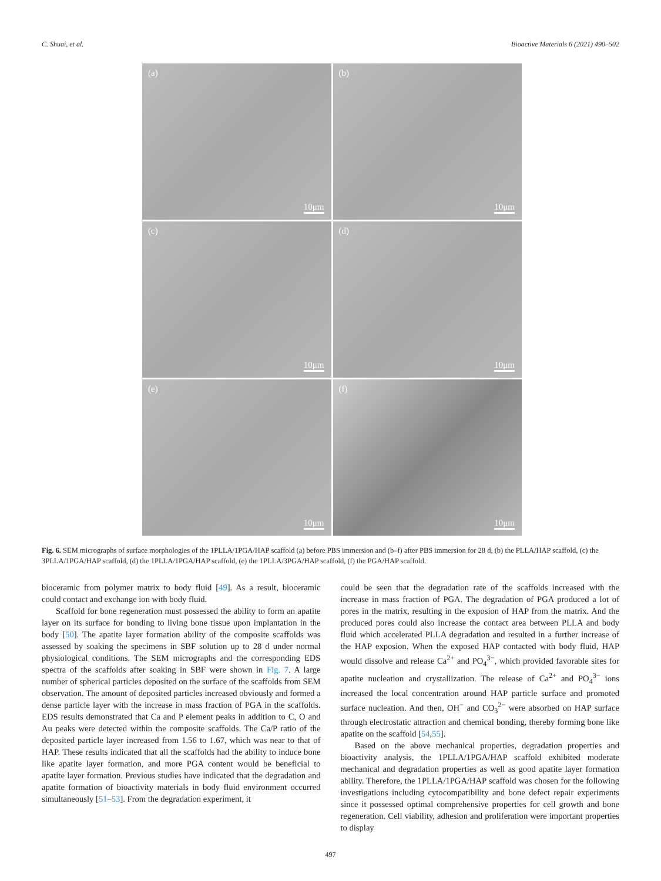C. Shuai, et al. Bioactive Materials 6 (2021) 490–502
(a)
10μm
(b)
10μm
(c)
10μm
(d)
10μm
(e)
10μm
(f)
10μm
Fig. 6. SEM micrographs of surface morphologies of the 1PLLA/1PGA/HAP scaffold (a) before PBS immersion and (b–f) after PBS immersion for 28 d, (b) the PLLA/HAP scaffold, (c) the 3PLLA/1PGA/HAP scaffold, (d) the 1PLLA/1PGA/HAP scaffold, (e) the 1PLLA/3PGA/HAP scaffold, (f) the PGA/HAP scaffold.
bioceramic from polymer matrix to body fluid [49]. As a result, bioceramic could contact and exchange ion with body fluid.
Scaffold for bone regeneration must possessed the ability to form an apatite layer on its surface for bonding to living bone tissue upon implantation in the body [50]. The apatite layer formation ability of the composite scaffolds was assessed by soaking the specimens in SBF solution up to 28 d under normal physiological conditions. The SEM micrographs and the corresponding EDS spectra of the scaffolds after soaking in SBF were shown in Fig. 7. A large number of spherical particles deposited on the surface of the scaffolds from SEM observation. The amount of deposited particles increased obviously and formed a dense particle layer with the increase in mass fraction of PGA in the scaffolds. EDS results demonstrated that Ca and P element peaks in addition to C, O and Au peaks were detected within the composite scaffolds. The Ca/P ratio of the deposited particle layer increased from 1.56 to 1.67, which was near to that of HAP. These results indicated that all the scaffolds had the ability to induce bone like apatite layer formation, and more PGA content would be beneficial to apatite layer formation. Previous studies have indicated that the degradation and apatite formation of bioactivity materials in body fluid environment occurred simultaneously [51–53]. From the degradation experiment, it
could be seen that the degradation rate of the scaffolds increased with the increase in mass fraction of PGA. The degradation of PGA produced a lot of pores in the matrix, resulting in the exposion of HAP from the matrix. And the produced pores could also increase the contact area between PLLA and body fluid which accelerated PLLA degradation and resulted in a further increase of the HAP exposion. When the exposed HAP contacted with body fluid, HAP would dissolve and release Ca<sup>2+</sup> and PO<sub>4</sub><sup>3−</sup>, which provided favorable sites for apatite nucleation and crystallization. The release of Ca<sup>2+</sup> and PO<sub>4</sub><sup>3−</sup> ions increased the local concentration around HAP particle surface and promoted surface nucleation. And then, OH<sup>−</sup> and CO<sub>3</sub><sup>2−</sup> were absorbed on HAP surface through electrostatic attraction and chemical bonding, thereby forming bone like apatite on the scaffold [54,55].
Based on the above mechanical properties, degradation properties and bioactivity analysis, the 1PLLA/1PGA/HAP scaffold exhibited moderate mechanical and degradation properties as well as good apatite layer formation ability. Therefore, the 1PLLA/1PGA/HAP scaffold was chosen for the following investigations including cytocompatibility and bone defect repair experiments since it possessed optimal comprehensive properties for cell growth and bone regeneration. Cell viability, adhesion and proliferation were important properties to display
497